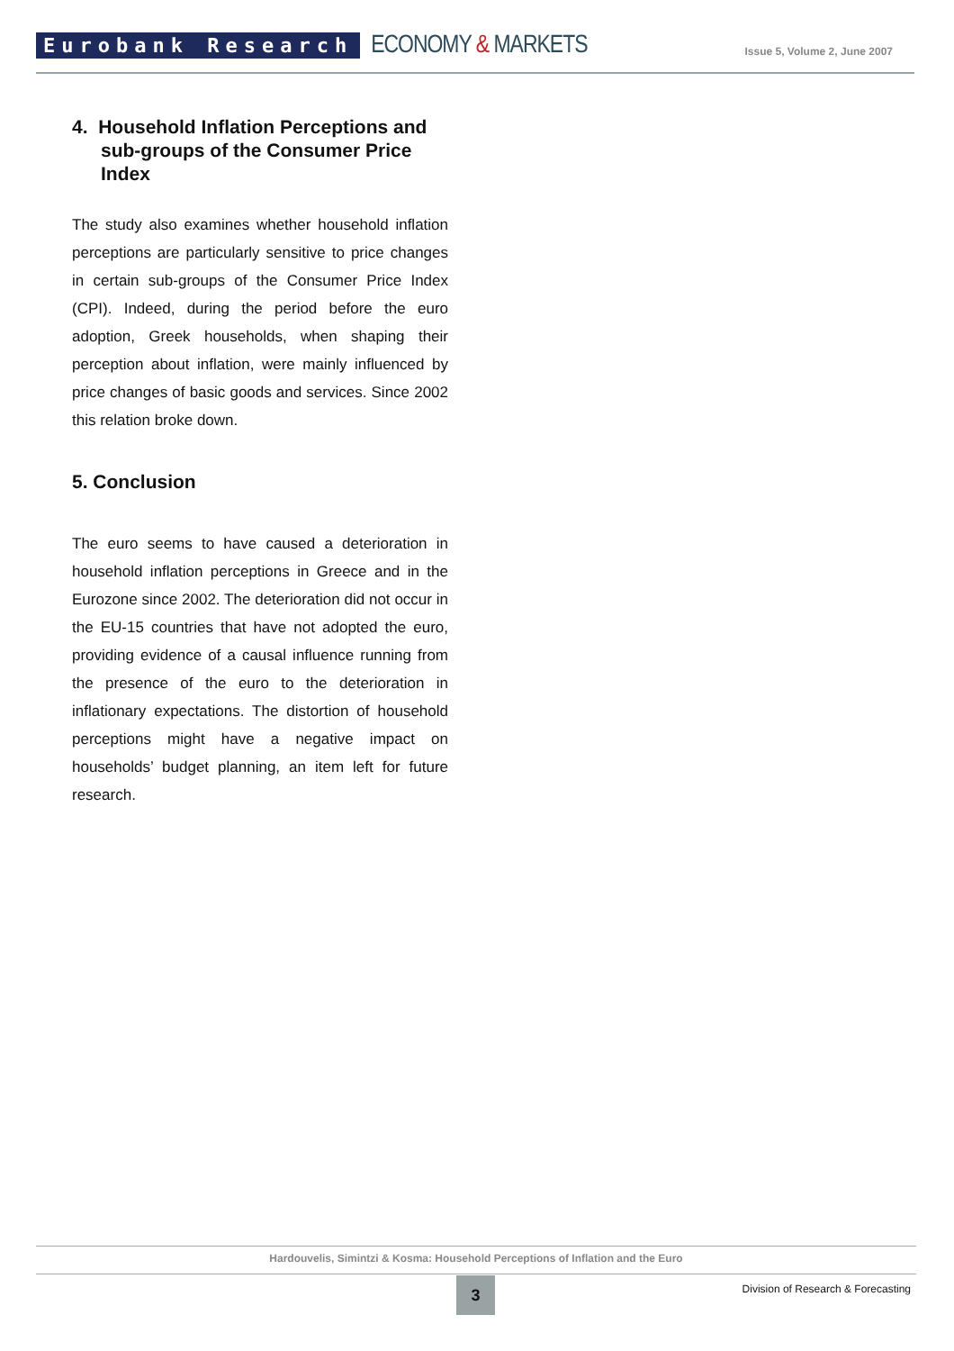Eurobank Research
ECONOMY & MARKETS
Issue 5, Volume 2, June 2007
4. Household Inflation Perceptions and sub-groups of the Consumer Price Index
The study also examines whether household inflation perceptions are particularly sensitive to price changes in certain sub-groups of the Consumer Price Index (CPI). Indeed, during the period before the euro adoption, Greek households, when shaping their perception about inflation, were mainly influenced by price changes of basic goods and services. Since 2002 this relation broke down.
5. Conclusion
The euro seems to have caused a deterioration in household inflation perceptions in Greece and in the Eurozone since 2002. The deterioration did not occur in the EU-15 countries that have not adopted the euro, providing evidence of a causal influence running from the presence of the euro to the deterioration in inflationary expectations. The distortion of household perceptions might have a negative impact on households’ budget planning, an item left for future research.
Hardouvelis, Simintzi & Kosma: Household Perceptions of Inflation and the Euro
3
Division of Research & Forecasting